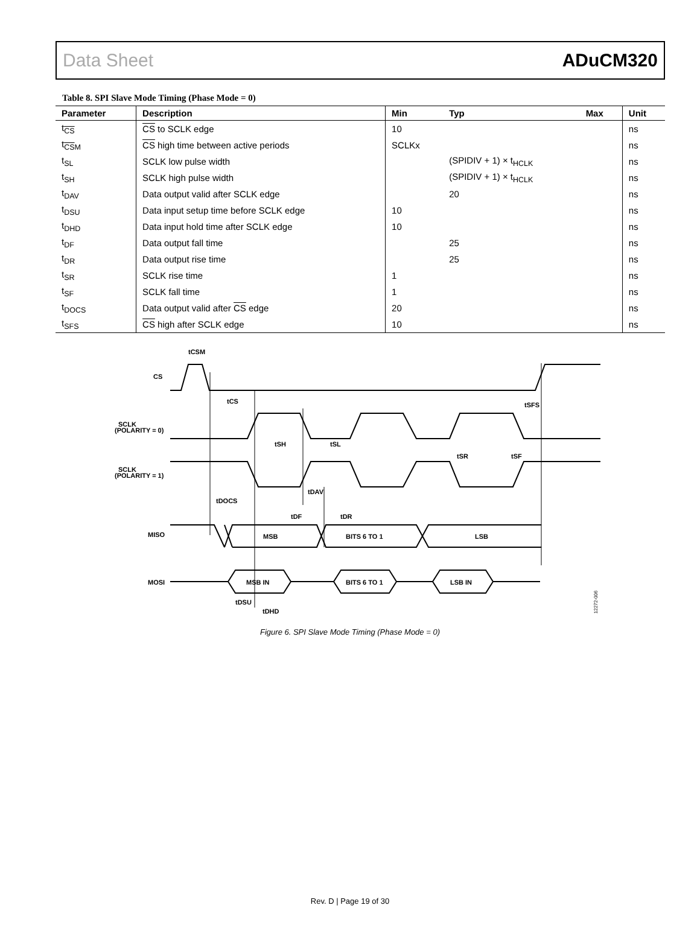Data Sheet ADuCM320
Table 8. SPI Slave Mode Timing (Phase Mode = 0)
| Parameter | Description | Min | Typ | Max | Unit |
| --- | --- | --- | --- | --- | --- |
| t<sub>CS</sub> | CS to SCLK edge | 10 | | | ns |
| t<sub>CSM</sub> | CS high time between active periods | SCLKx | | | ns |
| t<sub>SL</sub> | SCLK low pulse width | | (SPIDIV + 1) × t<sub>HCLK</sub> | | ns |
| t<sub>SH</sub> | SCLK high pulse width | | (SPIDIV + 1) × t<sub>HCLK</sub> | | ns |
| t<sub>DAV</sub> | Data output valid after SCLK edge | | 20 | | ns |
| t<sub>DSU</sub> | Data input setup time before SCLK edge | 10 | | | ns |
| t<sub>DHD</sub> | Data input hold time after SCLK edge | 10 | | | ns |
| t<sub>DF</sub> | Data output fall time | | 25 | | ns |
| t<sub>DR</sub> | Data output rise time | | 25 | | ns |
| t<sub>SR</sub> | SCLK rise time | 1 | | | ns |
| t<sub>SF</sub> | SCLK fall time | 1 | | | ns |
| t<sub>DOCS</sub> | Data output valid after CS edge | 20 | | | ns |
| t<sub>SFS</sub> | CS high after SCLK edge | 10 | | | ns |
CS
SCLK
(POLARITY = 0)
SCLK
(POLARITY = 1)
MISO
MOSI
tCSM
tCS
tSFS
tSH
tSL
tSR
tSF
tDAV
tDOCS
tDF
tDR
MSB
BITS 6 TO 1
LSB
MSB IN
BITS 6 TO 1
LSB IN
tDSU
tDHD
12272-006
Figure 6. SPI Slave Mode Timing (Phase Mode = 0)
Rev. D | Page 19 of 30